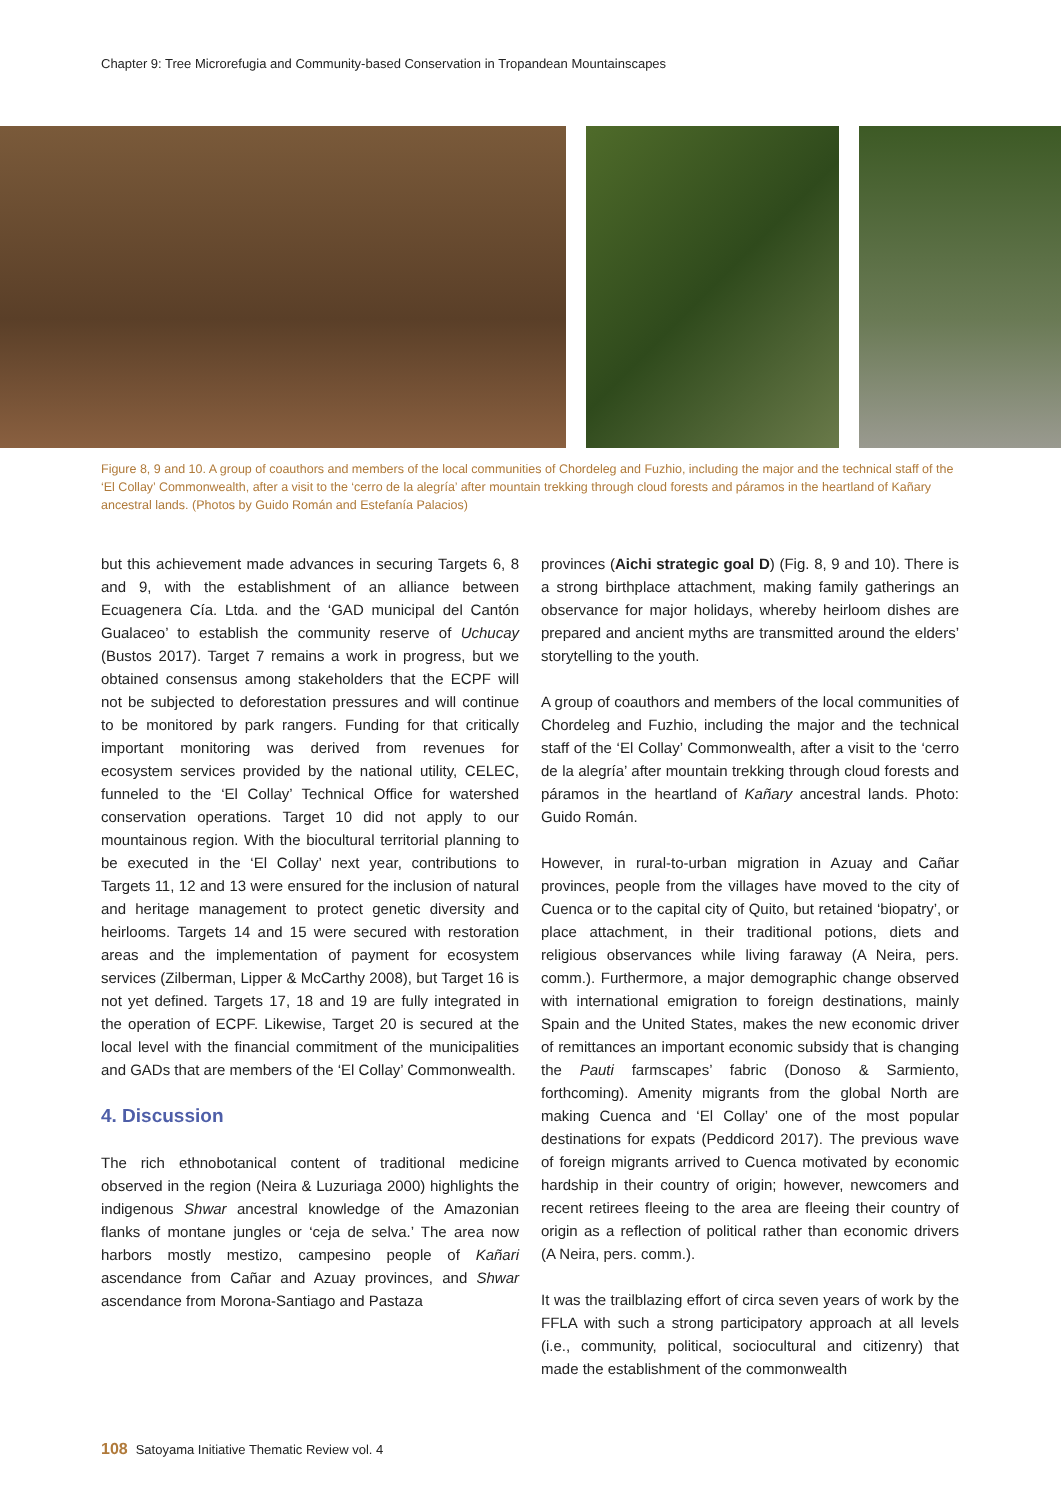Chapter 9: Tree Microrefugia and Community-based Conservation in Tropandean Mountainscapes
Figure 8, 9 and 10. A group of coauthors and members of the local communities of Chordeleg and Fuzhio, including the major and the technical staff of the ‘El Collay’ Commonwealth, after a visit to the ‘cerro de la alegría’ after mountain trekking through cloud forests and páramos in the heartland of Kañary ancestral lands. (Photos by Guido Román and Estefanía Palacios)
but this achievement made advances in securing Targets 6, 8 and 9, with the establishment of an alliance between Ecuagenera Cía. Ltda. and the ‘GAD municipal del Cantón Gualaceo’ to establish the community reserve of Uchucay (Bustos 2017). Target 7 remains a work in progress, but we obtained consensus among stakeholders that the ECPF will not be subjected to deforestation pressures and will continue to be monitored by park rangers. Funding for that critically important monitoring was derived from revenues for ecosystem services provided by the national utility, CELEC, funneled to the ‘El Collay’ Technical Office for watershed conservation operations. Target 10 did not apply to our mountainous region. With the biocultural territorial planning to be executed in the ‘El Collay’ next year, contributions to Targets 11, 12 and 13 were ensured for the inclusion of natural and heritage management to protect genetic diversity and heirlooms. Targets 14 and 15 were secured with restoration areas and the implementation of payment for ecosystem services (Zilberman, Lipper & McCarthy 2008), but Target 16 is not yet defined. Targets 17, 18 and 19 are fully integrated in the operation of ECPF. Likewise, Target 20 is secured at the local level with the financial commitment of the municipalities and GADs that are members of the ‘El Collay’ Commonwealth.
4. Discussion
The rich ethnobotanical content of traditional medicine observed in the region (Neira & Luzuriaga 2000) highlights the indigenous Shwar ancestral knowledge of the Amazonian flanks of montane jungles or ‘ceja de selva.’ The area now harbors mostly mestizo, campesino people of Kañari ascendance from Cañar and Azuay provinces, and Shwar ascendance from Morona-Santiago and Pastaza
provinces (Aichi strategic goal D) (Fig. 8, 9 and 10). There is a strong birthplace attachment, making family gatherings an observance for major holidays, whereby heirloom dishes are prepared and ancient myths are transmitted around the elders’ storytelling to the youth.
A group of coauthors and members of the local communities of Chordeleg and Fuzhio, including the major and the technical staff of the ‘El Collay’ Commonwealth, after a visit to the ‘cerro de la alegría’ after mountain trekking through cloud forests and páramos in the heartland of Kañary ancestral lands. Photo: Guido Román.
However, in rural-to-urban migration in Azuay and Cañar provinces, people from the villages have moved to the city of Cuenca or to the capital city of Quito, but retained ‘biopatry’, or place attachment, in their traditional potions, diets and religious observances while living faraway (A Neira, pers. comm.). Furthermore, a major demographic change observed with international emigration to foreign destinations, mainly Spain and the United States, makes the new economic driver of remittances an important economic subsidy that is changing the Pauti farmscapes’ fabric (Donoso & Sarmiento, forthcoming). Amenity migrants from the global North are making Cuenca and ‘El Collay’ one of the most popular destinations for expats (Peddicord 2017). The previous wave of foreign migrants arrived to Cuenca motivated by economic hardship in their country of origin; however, newcomers and recent retirees fleeing to the area are fleeing their country of origin as a reflection of political rather than economic drivers (A Neira, pers. comm.).
It was the trailblazing effort of circa seven years of work by the FFLA with such a strong participatory approach at all levels (i.e., community, political, sociocultural and citizenry) that made the establishment of the commonwealth
108 Satoyama Initiative Thematic Review vol. 4